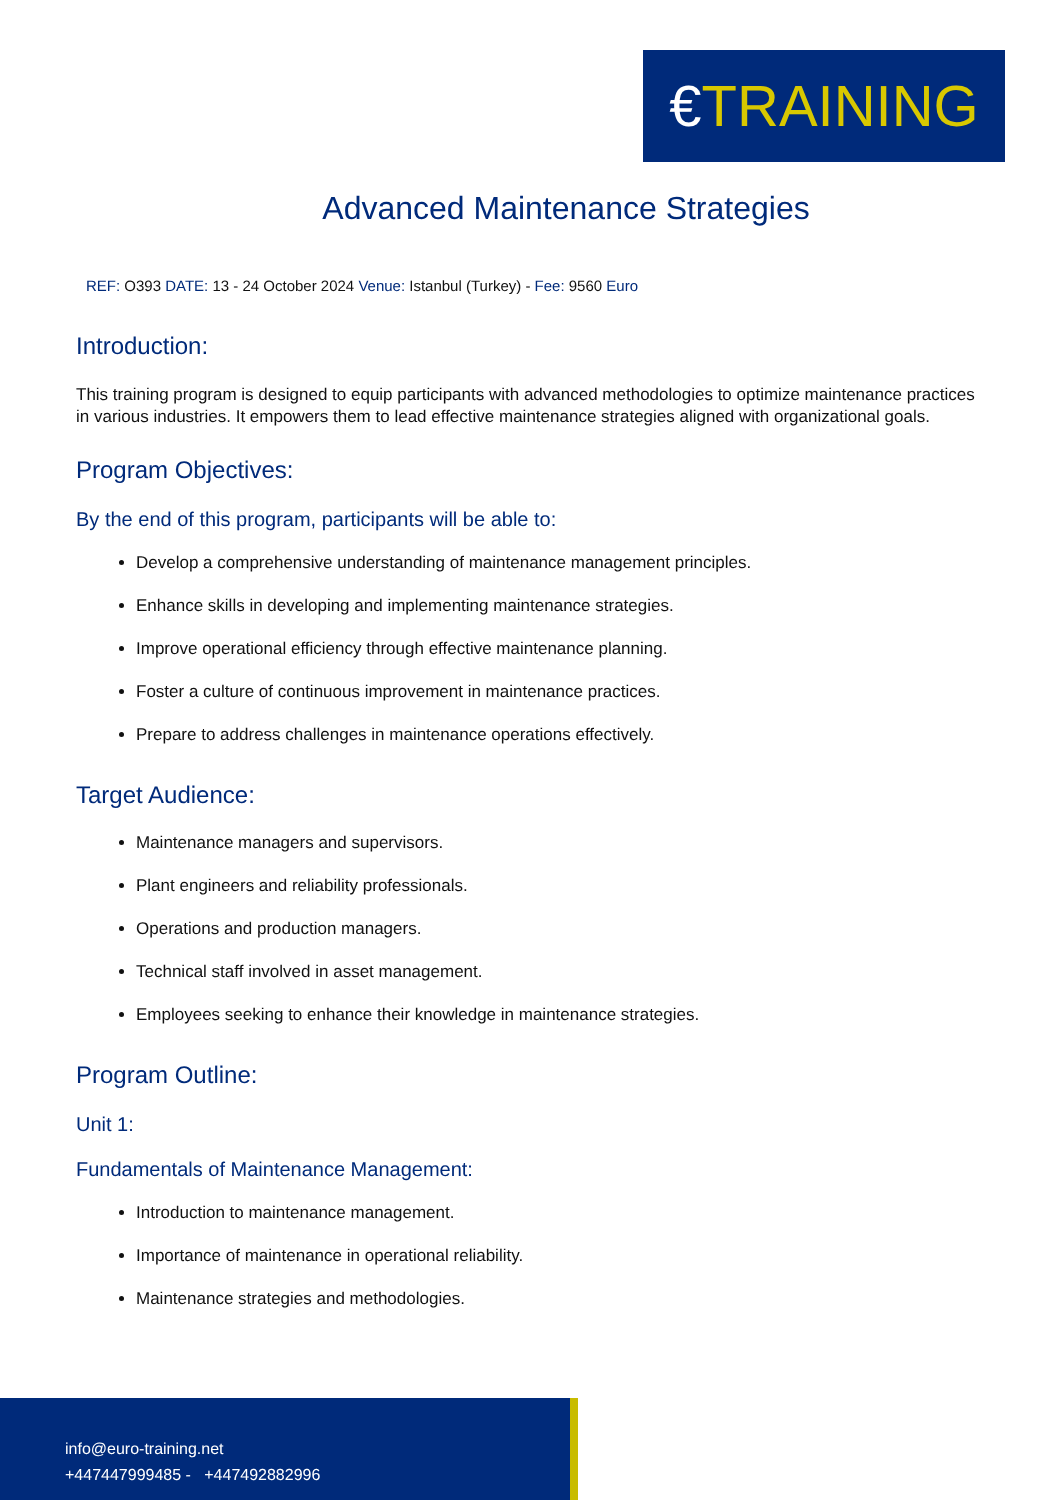€TRAINING
Advanced Maintenance Strategies
REF: O393 DATE: 13 - 24 October 2024 Venue: Istanbul (Turkey) - Fee: 9560 Euro
Introduction:
This training program is designed to equip participants with advanced methodologies to optimize maintenance practices in various industries. It empowers them to lead effective maintenance strategies aligned with organizational goals.
Program Objectives:
By the end of this program, participants will be able to:
Develop a comprehensive understanding of maintenance management principles.
Enhance skills in developing and implementing maintenance strategies.
Improve operational efficiency through effective maintenance planning.
Foster a culture of continuous improvement in maintenance practices.
Prepare to address challenges in maintenance operations effectively.
Target Audience:
Maintenance managers and supervisors.
Plant engineers and reliability professionals.
Operations and production managers.
Technical staff involved in asset management.
Employees seeking to enhance their knowledge in maintenance strategies.
Program Outline:
Unit 1:
Fundamentals of Maintenance Management:
Introduction to maintenance management.
Importance of maintenance in operational reliability.
Maintenance strategies and methodologies.
info@euro-training.net
+447447999485 - +447492882996